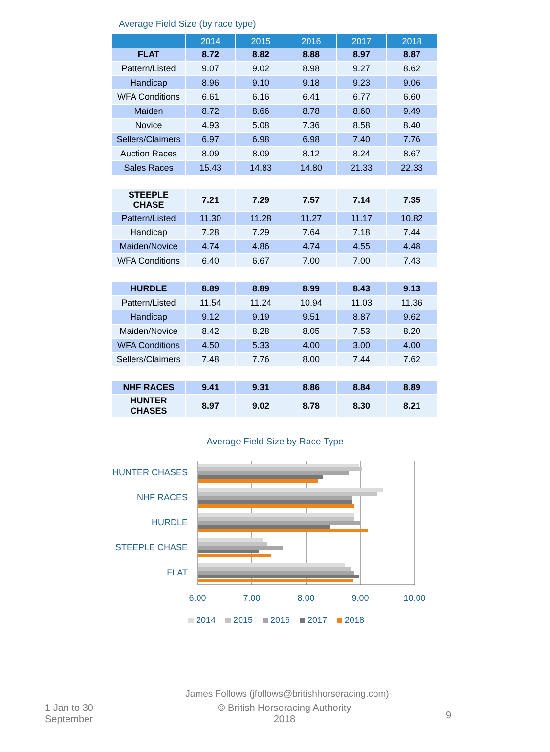Average Field Size (by race type)
| | 2014 | 2015 | 2016 | 2017 | 2018 |
| --- | --- | --- | --- | --- | --- |
| FLAT | 8.72 | 8.82 | 8.88 | 8.97 | 8.87 |
| Pattern/Listed | 9.07 | 9.02 | 8.98 | 9.27 | 8.62 |
| Handicap | 8.96 | 9.10 | 9.18 | 9.23 | 9.06 |
| WFA Conditions | 6.61 | 6.16 | 6.41 | 6.77 | 6.60 |
| Maiden | 8.72 | 8.66 | 8.78 | 8.60 | 9.49 |
| Novice | 4.93 | 5.08 | 7.36 | 8.58 | 8.40 |
| Sellers/Claimers | 6.97 | 6.98 | 6.98 | 7.40 | 7.76 |
| Auction Races | 8.09 | 8.09 | 8.12 | 8.24 | 8.67 |
| Sales Races | 15.43 | 14.83 | 14.80 | 21.33 | 22.33 |
| STEEPLE CHASE | 7.21 | 7.29 | 7.57 | 7.14 | 7.35 |
| Pattern/Listed | 11.30 | 11.28 | 11.27 | 11.17 | 10.82 |
| Handicap | 7.28 | 7.29 | 7.64 | 7.18 | 7.44 |
| Maiden/Novice | 4.74 | 4.86 | 4.74 | 4.55 | 4.48 |
| WFA Conditions | 6.40 | 6.67 | 7.00 | 7.00 | 7.43 |
| HURDLE | 8.89 | 8.89 | 8.99 | 8.43 | 9.13 |
| Pattern/Listed | 11.54 | 11.24 | 10.94 | 11.03 | 11.36 |
| Handicap | 9.12 | 9.19 | 9.51 | 8.87 | 9.62 |
| Maiden/Novice | 8.42 | 8.28 | 8.05 | 7.53 | 8.20 |
| WFA Conditions | 4.50 | 5.33 | 4.00 | 3.00 | 4.00 |
| Sellers/Claimers | 7.48 | 7.76 | 8.00 | 7.44 | 7.62 |
| NHF RACES | 9.41 | 9.31 | 8.86 | 8.84 | 8.89 |
| HUNTER CHASES | 8.97 | 9.02 | 8.78 | 8.30 | 8.21 |
Average Field Size by Race Type
HUNTER CHASES
NHF RACES
HURDLE
STEEPLE CHASE
FLAT
6.00
7.00
8.00
9.00
10.00
2014
2015
2016
2017
2018
James Follows (jfollows@britishhorseracing.com)
1 Jan to 30 September
© British Horseracing Authority
2018
9